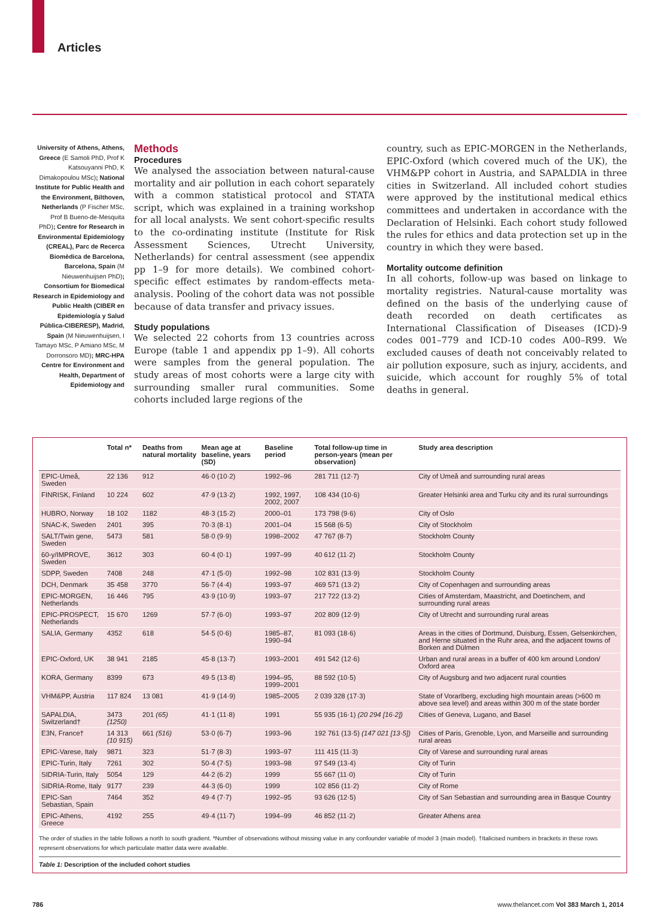Articles
University of Athens, Athens, Greece (E Samoli PhD, Prof K Katsouyanni PhD, K Dimakopoulou MSc); National Institute for Public Health and the Environment, Bilthoven, Netherlands (P Fischer MSc, Prof B Bueno-de-Mesquita PhD); Centre for Research in Environmental Epidemiology (CREAL), Parc de Recerca Biomèdica de Barcelona, Barcelona, Spain (M Nieuwenhuijsen PhD); Consortium for Biomedical Research in Epidemiology and Public Health (CIBER en Epidemiología y Salud Pública-CIBERESP), Madrid, Spain (M Nieuwenhuijsen, I Tamayo MSc, P Amiano MSc, M Dorronsoro MD); MRC-HPA Centre for Environment and Health, Department of Epidemiology and
Methods
Procedures
We analysed the association between natural-cause mortality and air pollution in each cohort separately with a common statistical protocol and STATA script, which was explained in a training workshop for all local analysts. We sent cohort-specific results to the co-ordinating institute (Institute for Risk Assessment Sciences, Utrecht University, Netherlands) for central assessment (see appendix pp 1–9 for more details). We combined cohort-specific effect estimates by random-effects meta-analysis. Pooling of the cohort data was not possible because of data transfer and privacy issues.
Study populations
We selected 22 cohorts from 13 countries across Europe (table 1 and appendix pp 1–9). All cohorts were samples from the general population. The study areas of most cohorts were a large city with surrounding smaller rural communities. Some cohorts included large regions of the
country, such as EPIC-MORGEN in the Netherlands, EPIC-Oxford (which covered much of the UK), the VHM&PP cohort in Austria, and SAPALDIA in three cities in Switzerland. All included cohort studies were approved by the institutional medical ethics committees and undertaken in accordance with the Declaration of Helsinki. Each cohort study followed the rules for ethics and data protection set up in the country in which they were based.
Mortality outcome definition
In all cohorts, follow-up was based on linkage to mortality registries. Natural-cause mortality was defined on the basis of the underlying cause of death recorded on death certificates as International Classification of Diseases (ICD)-9 codes 001–779 and ICD-10 codes A00–R99. We excluded causes of death not conceivably related to air pollution exposure, such as injury, accidents, and suicide, which account for roughly 5% of total deaths in general.
| | Total n* | Deaths from natural mortality | Mean age at baseline, years (SD) | Baseline period | Total follow-up time in person-years (mean per observation) | Study area description |
| --- | --- | --- | --- | --- | --- | --- |
| EPIC-Umeå, Sweden | 22 136 | 912 | 46·0 (10·2) | 1992–96 | 281 711 (12·7) | City of Umeå and surrounding rural areas |
| FINRISK, Finland | 10 224 | 602 | 47·9 (13·2) | 1992, 1997, 2002, 2007 | 108 434 (10·6) | Greater Helsinki area and Turku city and its rural surroundings |
| HUBRO, Norway | 18 102 | 1182 | 48·3 (15·2) | 2000–01 | 173 798 (9·6) | City of Oslo |
| SNAC-K, Sweden | 2401 | 395 | 70·3 (8·1) | 2001–04 | 15 568 (6·5) | City of Stockholm |
| SALT/Twin gene, Sweden | 5473 | 581 | 58·0 (9·9) | 1998–2002 | 47 767 (8·7) | Stockholm County |
| 60-y/IMPROVE, Sweden | 3612 | 303 | 60·4 (0·1) | 1997–99 | 40 612 (11·2) | Stockholm County |
| SDPP, Sweden | 7408 | 248 | 47·1 (5·0) | 1992–98 | 102 831 (13·9) | Stockholm County |
| DCH, Denmark | 35 458 | 3770 | 56·7 (4·4) | 1993–97 | 469 571 (13·2) | City of Copenhagen and surrounding areas |
| EPIC-MORGEN, Netherlands | 16 446 | 795 | 43·9 (10·9) | 1993–97 | 217 722 (13·2) | Cities of Amsterdam, Maastricht, and Doetinchem, and surrounding rural areas |
| EPIC-PROSPECT, Netherlands | 15 670 | 1269 | 57·7 (6·0) | 1993–97 | 202 809 (12·9) | City of Utrecht and surrounding rural areas |
| SALIA, Germany | 4352 | 618 | 54·5 (0·6) | 1985–87, 1990–94 | 81 093 (18·6) | Areas in the cities of Dortmund, Duisburg, Essen, Gelsenkirchen, and Herne situated in the Ruhr area, and the adjacent towns of Borken and Dülmen |
| EPIC-Oxford, UK | 38 941 | 2185 | 45·8 (13·7) | 1993–2001 | 491 542 (12·6) | Urban and rural areas in a buffer of 400 km around London/ Oxford area |
| KORA, Germany | 8399 | 673 | 49·5 (13·8) | 1994–95, 1999–2001 | 88 592 (10·5) | City of Augsburg and two adjacent rural counties |
| VHM&PP, Austria | 117 824 | 13 081 | 41·9 (14·9) | 1985–2005 | 2 039 328 (17·3) | State of Vorarlberg, excluding high mountain areas (>600 m above sea level) and areas within 300 m of the state border |
| SAPALDIA, Switzerland† | 3473 (1250) | 201 (65) | 41·1 (11·8) | 1991 | 55 935 (16·1) (20 294 [16·2]) | Cities of Geneva, Lugano, and Basel |
| E3N, France† | 14 313 (10 915) | 661 (516) | 53·0 (6·7) | 1993–96 | 192 761 (13·5) (147 021 [13·5]) | Cities of Paris, Grenoble, Lyon, and Marseille and surrounding rural areas |
| EPIC-Varese, Italy | 9871 | 323 | 51·7 (8·3) | 1993–97 | 111 415 (11·3) | City of Varese and surrounding rural areas |
| EPIC-Turin, Italy | 7261 | 302 | 50·4 (7·5) | 1993–98 | 97 549 (13·4) | City of Turin |
| SIDRIA-Turin, Italy | 5054 | 129 | 44·2 (6·2) | 1999 | 55 667 (11·0) | City of Turin |
| SIDRIA-Rome, Italy | 9177 | 239 | 44·3 (6·0) | 1999 | 102 856 (11·2) | City of Rome |
| EPIC-San Sebastian, Spain | 7464 | 352 | 49·4 (7·7) | 1992–95 | 93 626 (12·5) | City of San Sebastian and surrounding area in Basque Country |
| EPIC-Athens, Greece | 4192 | 255 | 49·4 (11·7) | 1994–99 | 46 852 (11·2) | Greater Athens area |
The order of studies in the table follows a north to south gradient. *Number of observations without missing value in any confounder variable of model 3 (main model). †Italicised numbers in brackets in these rows represent observations for which particulate matter data were available.
Table 1: Description of the included cohort studies
786 www.thelancet.com Vol 383 March 1, 2014